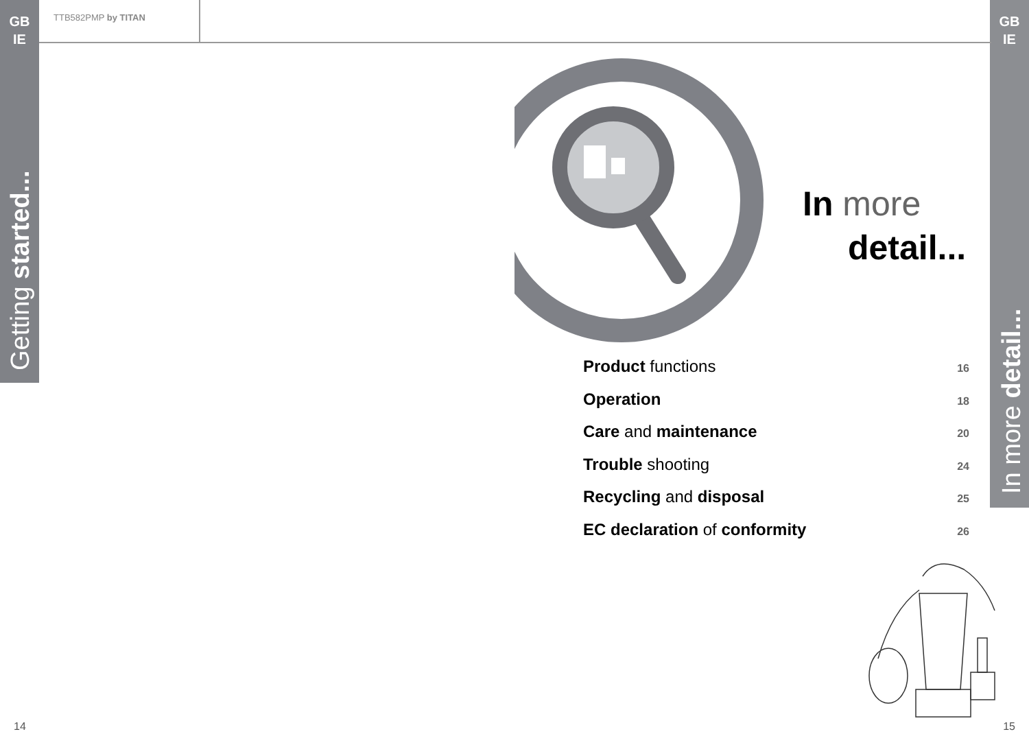GB
IE
GB
IE
TTB582PMP by TITAN
Getting started...
In more detail...
In more
detail...
Product functions 16
Operation 18
Care and maintenance 20
Trouble shooting 24
Recycling and disposal 25
EC declaration of conformity 26
14 15